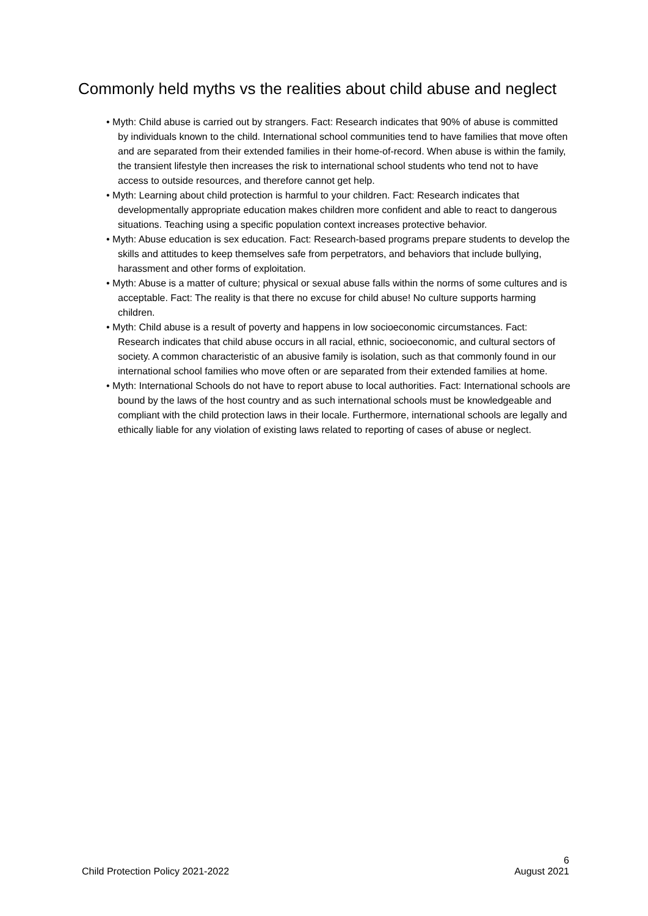Commonly held myths vs the realities about child abuse and neglect
• Myth: Child abuse is carried out by strangers. Fact: Research indicates that 90% of abuse is committed by individuals known to the child. International school communities tend to have families that move often and are separated from their extended families in their home-of-record. When abuse is within the family, the transient lifestyle then increases the risk to international school students who tend not to have access to outside resources, and therefore cannot get help.
• Myth: Learning about child protection is harmful to your children. Fact: Research indicates that developmentally appropriate education makes children more confident and able to react to dangerous situations. Teaching using a specific population context increases protective behavior.
• Myth: Abuse education is sex education. Fact: Research-based programs prepare students to develop the skills and attitudes to keep themselves safe from perpetrators, and behaviors that include bullying, harassment and other forms of exploitation.
• Myth: Abuse is a matter of culture; physical or sexual abuse falls within the norms of some cultures and is acceptable. Fact: The reality is that there no excuse for child abuse! No culture supports harming children.
• Myth: Child abuse is a result of poverty and happens in low socioeconomic circumstances. Fact: Research indicates that child abuse occurs in all racial, ethnic, socioeconomic, and cultural sectors of society. A common characteristic of an abusive family is isolation, such as that commonly found in our international school families who move often or are separated from their extended families at home.
• Myth: International Schools do not have to report abuse to local authorities. Fact: International schools are bound by the laws of the host country and as such international schools must be knowledgeable and compliant with the child protection laws in their locale. Furthermore, international schools are legally and ethically liable for any violation of existing laws related to reporting of cases of abuse or neglect.
6
Child Protection Policy 2021-2022 August 2021